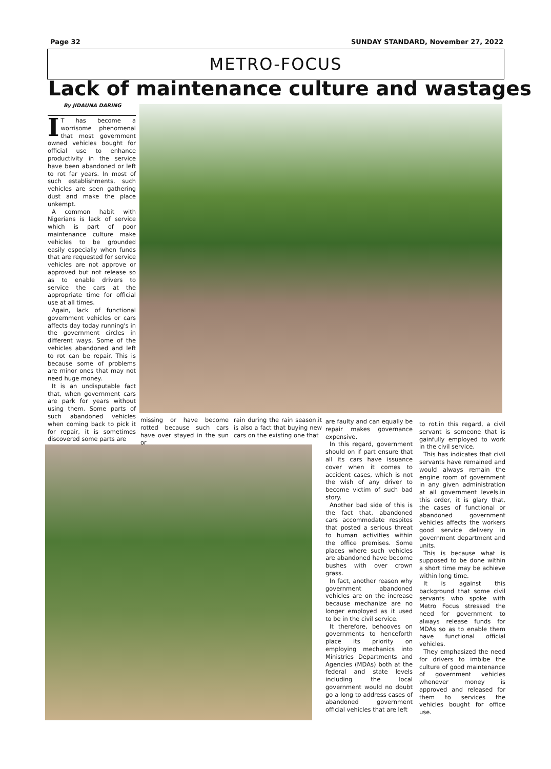Page 32 SUNDAY STANDARD, November 27, 2022
METRO-FOCUS
Lack of maintenance culture and wastages
By JIDAUNA DARING
IT has become a worrisome phenomenal that most government owned vehicles bought for official use to enhance productivity in the service have been abandoned or left to rot far years. In most of such establishments, such vehicles are seen gathering dust and make the place unkempt.
A common habit with Nigerians is lack of service which is part of poor maintenance culture make vehicles to be grounded easily especially when funds that are requested for service vehicles are not approve or approved but not release so as to enable drivers to service the cars at the appropriate time for official use at all times.
Again, lack of functional government vehicles or cars affects day today running's in the government circles in different ways. Some of the vehicles abandoned and left to rot can be repair. This is because some of problems are minor ones that may not need huge money.
It is an undisputable fact that, when government cars are park for years without using them. Some parts of such abandoned vehicles when coming back to pick it for repair, it is sometimes discovered some parts are
missing or have become rotted because such cars have over stayed in the sun or
rain during the rain season.it is also a fact that buying new cars on the existing one that
are faulty and can equally be repair makes governance expensive.
In this regard, government should on if part ensure that all its cars have issuance cover when it comes to accident cases, which is not the wish of any driver to become victim of such bad story.
Another bad side of this is the fact that, abandoned cars accommodate respites that posted a serious threat to human activities within the office premises. Some places where such vehicles are abandoned have become bushes with over crown grass.
In fact, another reason why government abandoned vehicles are on the increase because mechanize are no longer employed as it used to be in the civil service.
It therefore, behooves on governments to henceforth place its priority on employing mechanics into Ministries Departments and Agencies (MDAs) both at the federal and state levels including the local government would no doubt go a long to address cases of abandoned government official vehicles that are left
to rot.in this regard, a civil servant is someone that is gainfully employed to work in the civil service.
This has indicates that civil servants have remained and would always remain the engine room of government in any given administration at all government levels.in this order, it is glary that, the cases of functional or abandoned government vehicles affects the workers good service delivery in government department and units.
This is because what is supposed to be done within a short time may be achieve within long time.
It is against this background that some civil servants who spoke with Metro Focus stressed the need for government to always release funds for MDAs so as to enable them have functional official vehicles.
They emphasized the need for drivers to imbibe the culture of good maintenance of government vehicles whenever money is approved and released for them to services the vehicles bought for office use.